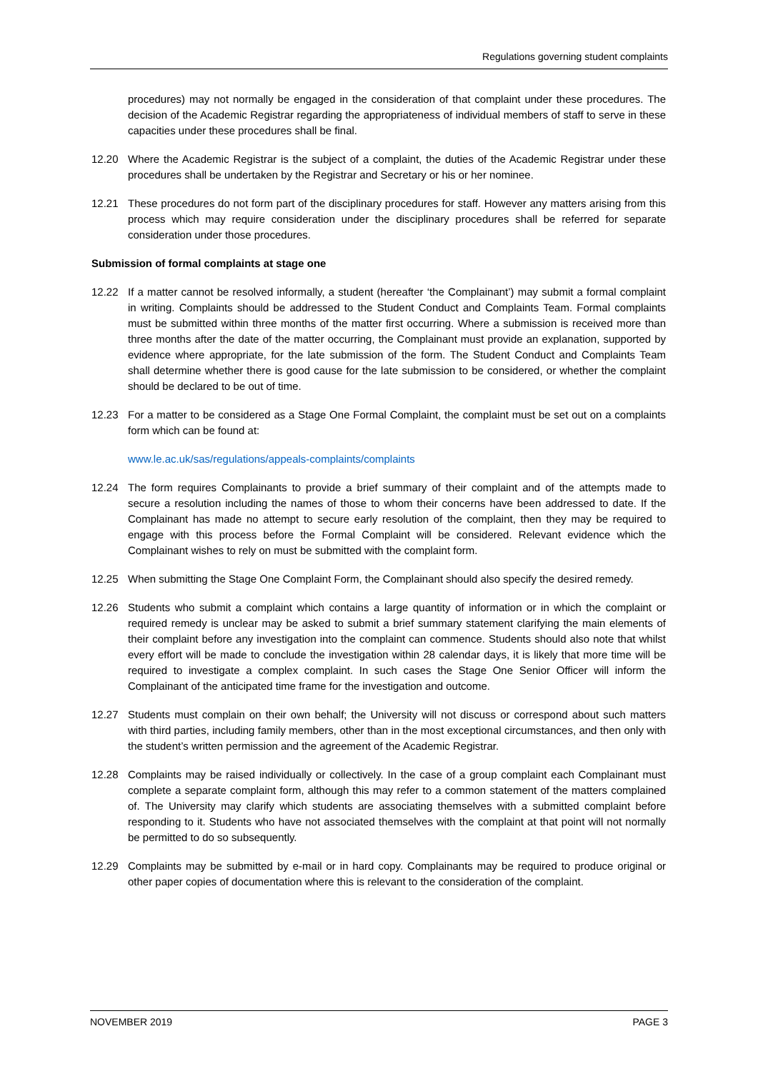Regulations governing student complaints
procedures) may not normally be engaged in the consideration of that complaint under these procedures. The decision of the Academic Registrar regarding the appropriateness of individual members of staff to serve in these capacities under these procedures shall be final.
12.20 Where the Academic Registrar is the subject of a complaint, the duties of the Academic Registrar under these procedures shall be undertaken by the Registrar and Secretary or his or her nominee.
12.21 These procedures do not form part of the disciplinary procedures for staff. However any matters arising from this process which may require consideration under the disciplinary procedures shall be referred for separate consideration under those procedures.
Submission of formal complaints at stage one
12.22 If a matter cannot be resolved informally, a student (hereafter ‘the Complainant’) may submit a formal complaint in writing. Complaints should be addressed to the Student Conduct and Complaints Team. Formal complaints must be submitted within three months of the matter first occurring. Where a submission is received more than three months after the date of the matter occurring, the Complainant must provide an explanation, supported by evidence where appropriate, for the late submission of the form. The Student Conduct and Complaints Team shall determine whether there is good cause for the late submission to be considered, or whether the complaint should be declared to be out of time.
12.23 For a matter to be considered as a Stage One Formal Complaint, the complaint must be set out on a complaints form which can be found at:
www.le.ac.uk/sas/regulations/appeals-complaints/complaints
12.24 The form requires Complainants to provide a brief summary of their complaint and of the attempts made to secure a resolution including the names of those to whom their concerns have been addressed to date. If the Complainant has made no attempt to secure early resolution of the complaint, then they may be required to engage with this process before the Formal Complaint will be considered. Relevant evidence which the Complainant wishes to rely on must be submitted with the complaint form.
12.25 When submitting the Stage One Complaint Form, the Complainant should also specify the desired remedy.
12.26 Students who submit a complaint which contains a large quantity of information or in which the complaint or required remedy is unclear may be asked to submit a brief summary statement clarifying the main elements of their complaint before any investigation into the complaint can commence. Students should also note that whilst every effort will be made to conclude the investigation within 28 calendar days, it is likely that more time will be required to investigate a complex complaint. In such cases the Stage One Senior Officer will inform the Complainant of the anticipated time frame for the investigation and outcome.
12.27 Students must complain on their own behalf; the University will not discuss or correspond about such matters with third parties, including family members, other than in the most exceptional circumstances, and then only with the student’s written permission and the agreement of the Academic Registrar.
12.28 Complaints may be raised individually or collectively. In the case of a group complaint each Complainant must complete a separate complaint form, although this may refer to a common statement of the matters complained of. The University may clarify which students are associating themselves with a submitted complaint before responding to it. Students who have not associated themselves with the complaint at that point will not normally be permitted to do so subsequently.
12.29 Complaints may be submitted by e-mail or in hard copy. Complainants may be required to produce original or other paper copies of documentation where this is relevant to the consideration of the complaint.
NOVEMBER 2019 PAGE 3